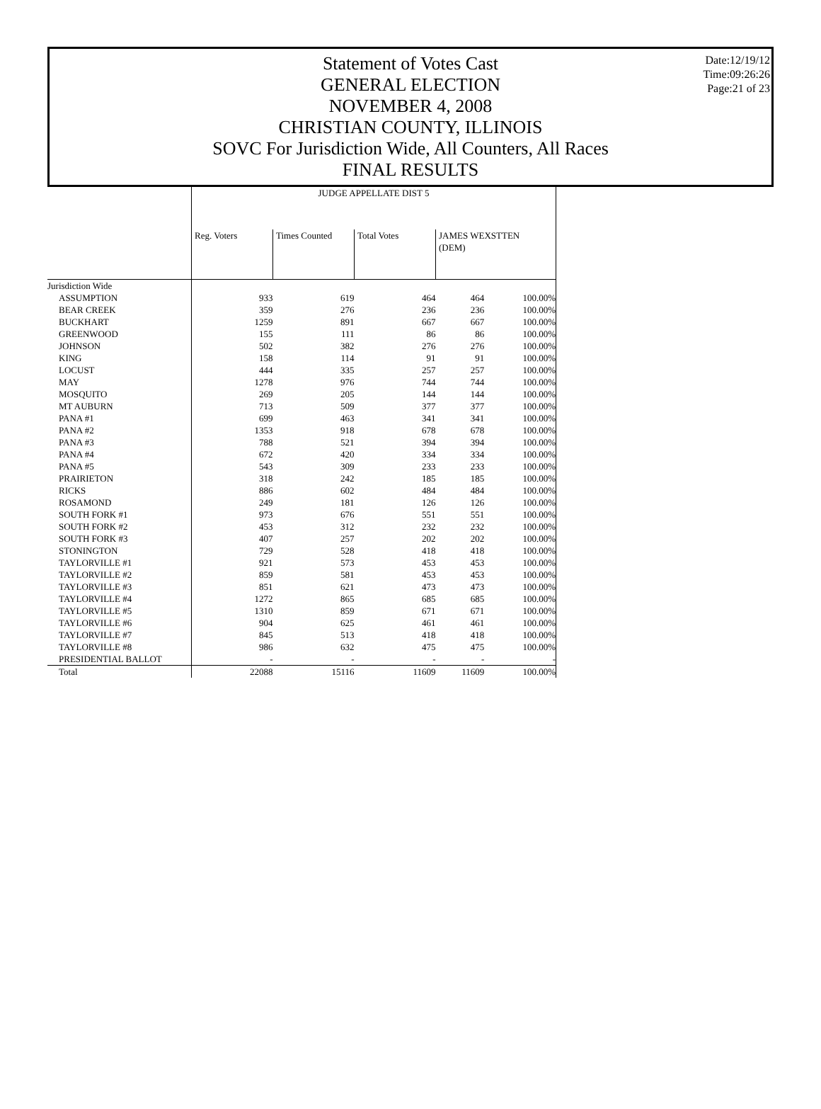Date:12/19/12
Time:09:26:26
Page:21 of 23
Statement of Votes Cast
GENERAL ELECTION
NOVEMBER 4, 2008
CHRISTIAN COUNTY, ILLINOIS
SOVC For Jurisdiction Wide, All Counters, All Races
FINAL RESULTS
| | JUDGE APPELLATE DIST 5 | | | | |
| | Reg. Voters | Times Counted | Total Votes | JAMES WEXSTTEN (DEM) | |
| Jurisdiction Wide | | | | | |
| ASSUMPTION | 933 | 619 | 464 | 464 | 100.00% |
| BEAR CREEK | 359 | 276 | 236 | 236 | 100.00% |
| BUCKHART | 1259 | 891 | 667 | 667 | 100.00% |
| GREENWOOD | 155 | 111 | 86 | 86 | 100.00% |
| JOHNSON | 502 | 382 | 276 | 276 | 100.00% |
| KING | 158 | 114 | 91 | 91 | 100.00% |
| LOCUST | 444 | 335 | 257 | 257 | 100.00% |
| MAY | 1278 | 976 | 744 | 744 | 100.00% |
| MOSQUITO | 269 | 205 | 144 | 144 | 100.00% |
| MT AUBURN | 713 | 509 | 377 | 377 | 100.00% |
| PANA #1 | 699 | 463 | 341 | 341 | 100.00% |
| PANA #2 | 1353 | 918 | 678 | 678 | 100.00% |
| PANA #3 | 788 | 521 | 394 | 394 | 100.00% |
| PANA #4 | 672 | 420 | 334 | 334 | 100.00% |
| PANA #5 | 543 | 309 | 233 | 233 | 100.00% |
| PRAIRIETON | 318 | 242 | 185 | 185 | 100.00% |
| RICKS | 886 | 602 | 484 | 484 | 100.00% |
| ROSAMOND | 249 | 181 | 126 | 126 | 100.00% |
| SOUTH FORK #1 | 973 | 676 | 551 | 551 | 100.00% |
| SOUTH FORK #2 | 453 | 312 | 232 | 232 | 100.00% |
| SOUTH FORK #3 | 407 | 257 | 202 | 202 | 100.00% |
| STONINGTON | 729 | 528 | 418 | 418 | 100.00% |
| TAYLORVILLE #1 | 921 | 573 | 453 | 453 | 100.00% |
| TAYLORVILLE #2 | 859 | 581 | 453 | 453 | 100.00% |
| TAYLORVILLE #3 | 851 | 621 | 473 | 473 | 100.00% |
| TAYLORVILLE #4 | 1272 | 865 | 685 | 685 | 100.00% |
| TAYLORVILLE #5 | 1310 | 859 | 671 | 671 | 100.00% |
| TAYLORVILLE #6 | 904 | 625 | 461 | 461 | 100.00% |
| TAYLORVILLE #7 | 845 | 513 | 418 | 418 | 100.00% |
| TAYLORVILLE #8 | 986 | 632 | 475 | 475 | 100.00% |
| PRESIDENTIAL BALLOT | - | - | - | - | - |
| Total | 22088 | 15116 | 11609 | 11609 | 100.00% |